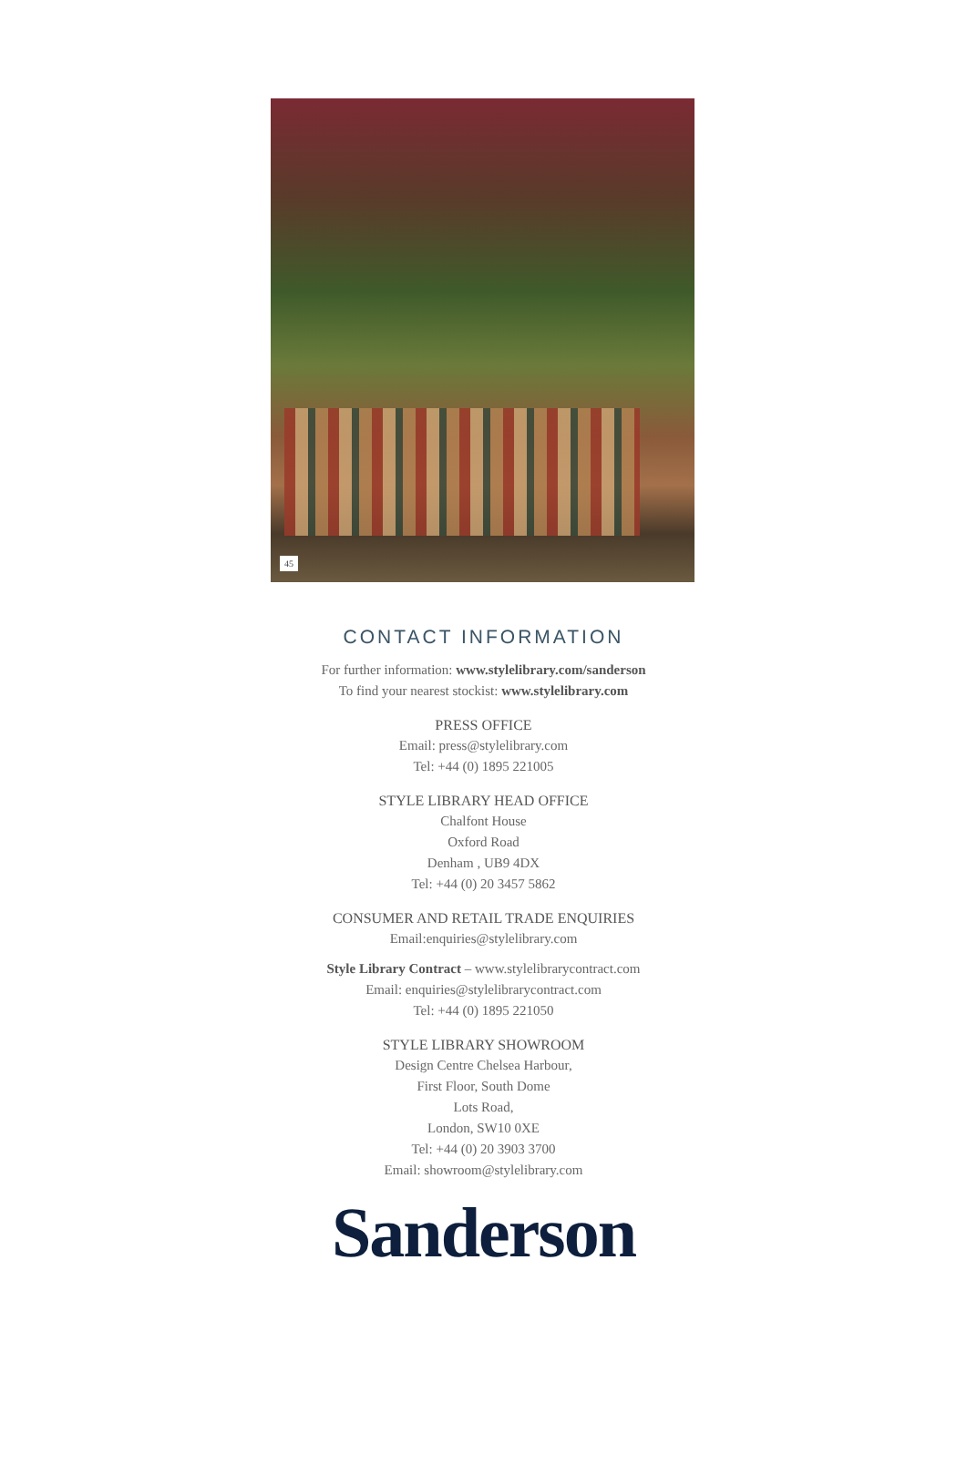45
CONTACT INFORMATION
For further information: www.stylelibrary.com/sanderson
To find your nearest stockist: www.stylelibrary.com
PRESS OFFICE
Email: press@stylelibrary.com
Tel: +44 (0) 1895 221005
STYLE LIBRARY HEAD OFFICE
Chalfont House
Oxford Road
Denham , UB9 4DX
Tel: +44 (0) 20 3457 5862
CONSUMER AND RETAIL TRADE ENQUIRIES
Email:enquiries@stylelibrary.com
Style Library Contract – www.stylelibrarycontract.com
Email: enquiries@stylelibrarycontract.com
Tel: +44 (0) 1895 221050
STYLE LIBRARY SHOWROOM
Design Centre Chelsea Harbour,
First Floor, South Dome
Lots Road,
London, SW10 0XE
Tel: +44 (0) 20 3903 3700
Email: showroom@stylelibrary.com
Sanderson